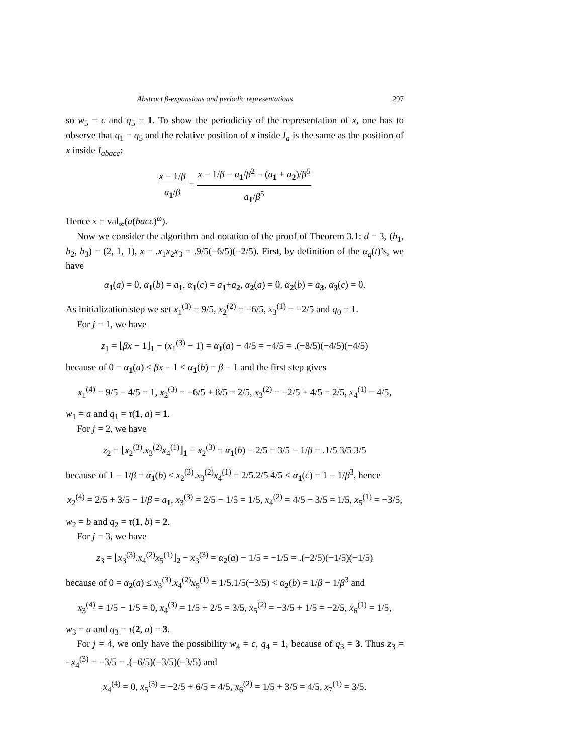Abstract β-expansions and periodic representations 297
so w<sub>5</sub> = c and q<sub>5</sub> = 1. To show the periodicity of the representation of x, one has to observe that q<sub>1</sub> = q<sub>5</sub> and the relative position of x inside I<sub>a</sub> is the same as the position of x inside I<sub>abacc</sub>:
x − 1/β a<sub>1</sub>/β = x − 1/β − a<sub>1</sub>/β<sup>2</sup> − (a<sub>1</sub> + a<sub>2</sub>)/β<sup>5</sup> a<sub>1</sub>/β<sup>5</sup>
Hence x = val<sub>∞</sub>(a(bacc)<sup>ω</sup>).
Now we consider the algorithm and notation of the proof of Theorem 3.1: d = 3, (b<sub>1</sub>, b<sub>2</sub>, b<sub>3</sub>) = (2, 1, 1), x = .x<sub>1</sub>x<sub>2</sub>x<sub>3</sub> = .9/5(−6/5)(−2/5). First, by definition of the α<sub>q</sub>(t)’s, we have
α<sub>1</sub>(a) = 0, α<sub>1</sub>(b) = a<sub>1</sub>, α<sub>1</sub>(c) = a<sub>1</sub>+a<sub>2</sub>, α<sub>2</sub>(a) = 0, α<sub>2</sub>(b) = a<sub>3</sub>, α<sub>3</sub>(c) = 0.
As initialization step we set x<sub>1</sub><sup>(3)</sup> = 9/5, x<sub>2</sub><sup>(2)</sup> = −6/5, x<sub>3</sub><sup>(1)</sup> = −2/5 and q<sub>0</sub> = 1.
For j = 1, we have
z<sub>1</sub> = ⌊βx − 1⌋<sub>1</sub> − (x<sub>1</sub><sup>(3)</sup> − 1) = α<sub>1</sub>(a) − 4/5 = −4/5 = .(−8/5)(−4/5)(−4/5)
because of 0 = α<sub>1</sub>(a) ≤ βx − 1 < α<sub>1</sub>(b) = β − 1 and the first step gives
x<sub>1</sub><sup>(4)</sup> = 9/5 − 4/5 = 1, x<sub>2</sub><sup>(3)</sup> = −6/5 + 8/5 = 2/5, x<sub>3</sub><sup>(2)</sup> = −2/5 + 4/5 = 2/5, x<sub>4</sub><sup>(1)</sup> = 4/5,
w<sub>1</sub> = a and q<sub>1</sub> = τ(1, a) = 1.
For j = 2, we have
z<sub>2</sub> = ⌊x<sub>2</sub><sup>(3)</sup>.x<sub>3</sub><sup>(2)</sup>x<sub>4</sub><sup>(1)</sup>⌋<sub>1</sub> − x<sub>2</sub><sup>(3)</sup> = α<sub>1</sub>(b) − 2/5 = 3/5 − 1/β = .1/5 3/5 3/5
because of 1 − 1/β = α<sub>1</sub>(b) ≤ x<sub>2</sub><sup>(3)</sup>.x<sub>3</sub><sup>(2)</sup>x<sub>4</sub><sup>(1)</sup> = 2/5.2/5 4/5 < α<sub>1</sub>(c) = 1 − 1/β<sup>3</sup>, hence
x<sub>2</sub><sup>(4)</sup> = 2/5 + 3/5 − 1/β = a<sub>1</sub>, x<sub>3</sub><sup>(3)</sup> = 2/5 − 1/5 = 1/5, x<sub>4</sub><sup>(2)</sup> = 4/5 − 3/5 = 1/5, x<sub>5</sub><sup>(1)</sup> = −3/5,
w<sub>2</sub> = b and q<sub>2</sub> = τ(1, b) = 2.
For j = 3, we have
z<sub>3</sub> = ⌊x<sub>3</sub><sup>(3)</sup>.x<sub>4</sub><sup>(2)</sup>x<sub>5</sub><sup>(1)</sup>⌋<sub>2</sub> − x<sub>3</sub><sup>(3)</sup> = α<sub>2</sub>(a) − 1/5 = −1/5 = .(−2/5)(−1/5)(−1/5)
because of 0 = α<sub>2</sub>(a) ≤ x<sub>3</sub><sup>(3)</sup>.x<sub>4</sub><sup>(2)</sup>x<sub>5</sub><sup>(1)</sup> = 1/5.1/5(−3/5) < α<sub>2</sub>(b) = 1/β − 1/β<sup>3</sup> and
x<sub>3</sub><sup>(4)</sup> = 1/5 − 1/5 = 0, x<sub>4</sub><sup>(3)</sup> = 1/5 + 2/5 = 3/5, x<sub>5</sub><sup>(2)</sup> = −3/5 + 1/5 = −2/5, x<sub>6</sub><sup>(1)</sup> = 1/5,
w<sub>3</sub> = a and q<sub>3</sub> = τ(2, a) = 3.
For j = 4, we only have the possibility w<sub>4</sub> = c, q<sub>4</sub> = 1, because of q<sub>3</sub> = 3. Thus z<sub>3</sub> = −x<sub>4</sub><sup>(3)</sup> = −3/5 = .(−6/5)(−3/5)(−3/5) and
x<sub>4</sub><sup>(4)</sup> = 0, x<sub>5</sub><sup>(3)</sup> = −2/5 + 6/5 = 4/5, x<sub>6</sub><sup>(2)</sup> = 1/5 + 3/5 = 4/5, x<sub>7</sub><sup>(1)</sup> = 3/5.